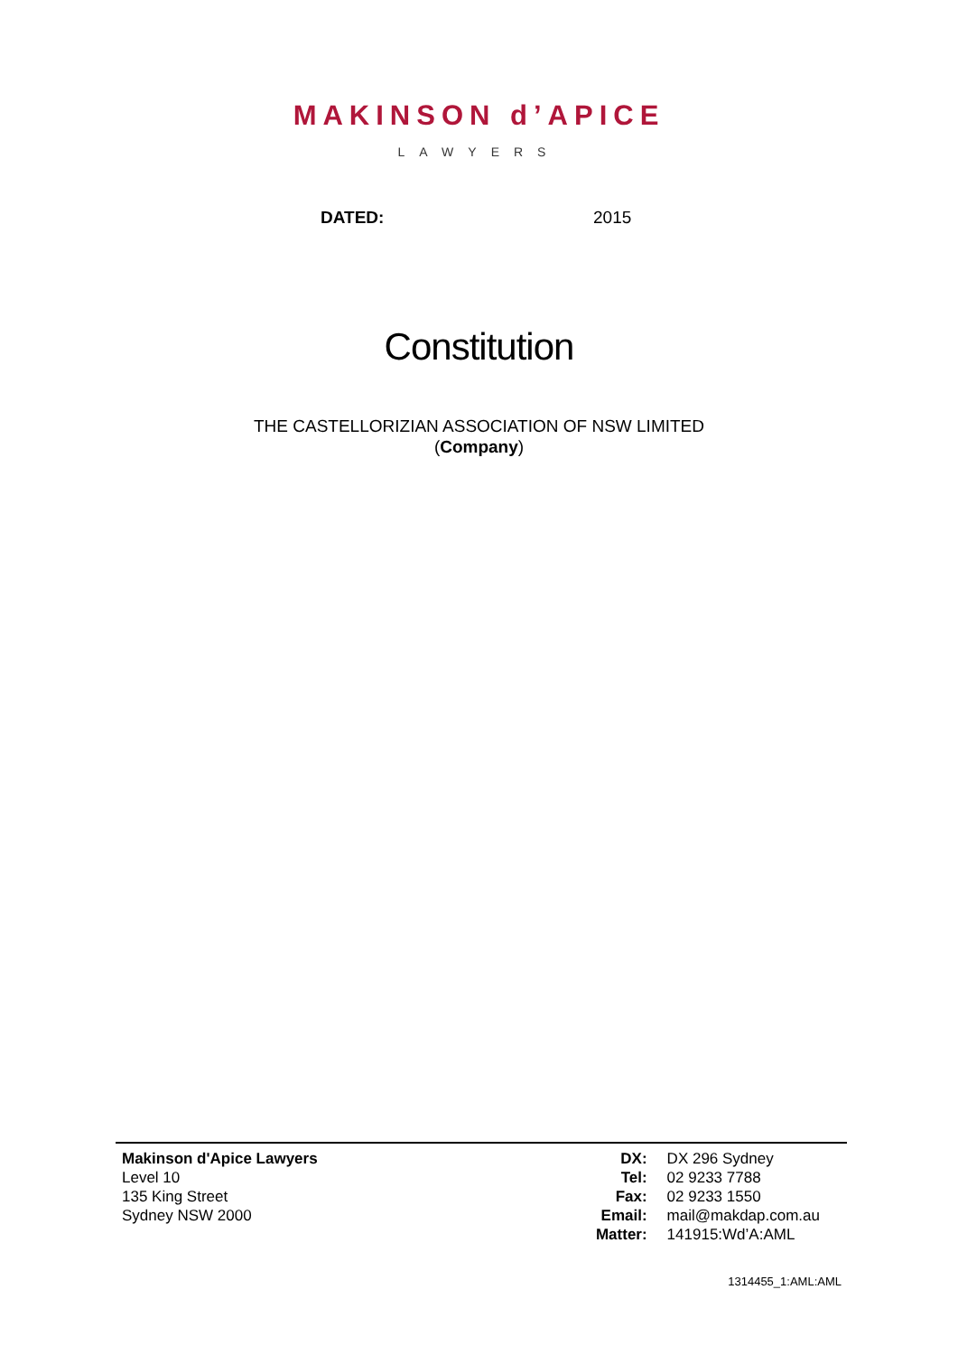MAKINSON d’APICE
LAWYERS
DATED: 2015
Constitution
THE CASTELLORIZIAN ASSOCIATION OF NSW LIMITED
(Company)
Makinson d'Apice Lawyers
Level 10
135 King Street
Sydney NSW 2000
| DX: | DX 296 Sydney |
| Tel: | 02 9233 7788 |
| Fax: | 02 9233 1550 |
| Email: | mail@makdap.com.au |
| Matter: | 141915:Wd’A:AML |
1314455_1:AML:AML